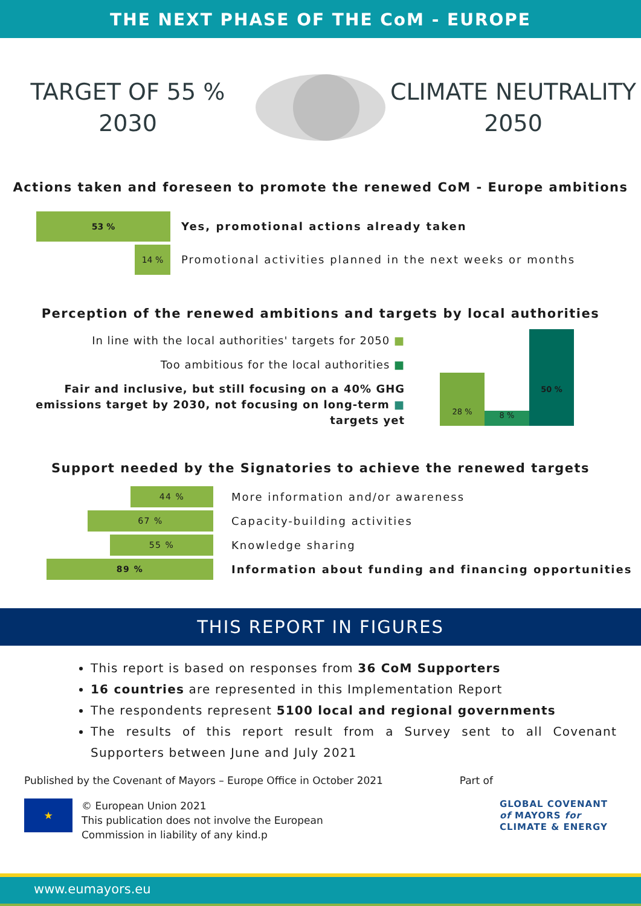THE NEXT PHASE OF THE CoM - EUROPE
TARGET OF 55 %
2030
CLIMATE NEUTRALITY
2050
Actions taken and foreseen to promote the renewed CoM - Europe ambitions
53 %
Yes, promotional actions already taken
14 %
Promotional activities planned in the next weeks or months
Perception of the renewed ambitions and targets by local authorities
In line with the local authorities' targets for 2050 ■
Too ambitious for the local authorities ■
Fair and inclusive, but still focusing on a 40% GHG
emissions target by 2030, not focusing on long-term ■
targets yet
28 %
8 %
50 %
Support needed by the Signatories to achieve the renewed targets
44 %
More information and/or awareness
67 %
Capacity-building activities
55 %
Knowledge sharing
89 %
Information about funding and financing opportunities
THIS REPORT IN FIGURES
This report is based on responses from 36 CoM Supporters
16 countries are represented in this Implementation Report
The respondents represent 5100 local and regional governments
The results of this report result from a Survey sent to all Covenant Supporters between June and July 2021
Published by the Covenant of Mayors – Europe Office in October 2021 Part of
★
© European Union 2021
This publication does not involve the European
Commission in liability of any kind.p
GLOBAL COVENANT
of MAYORS for
CLIMATE & ENERGY
www.eumayors.eu